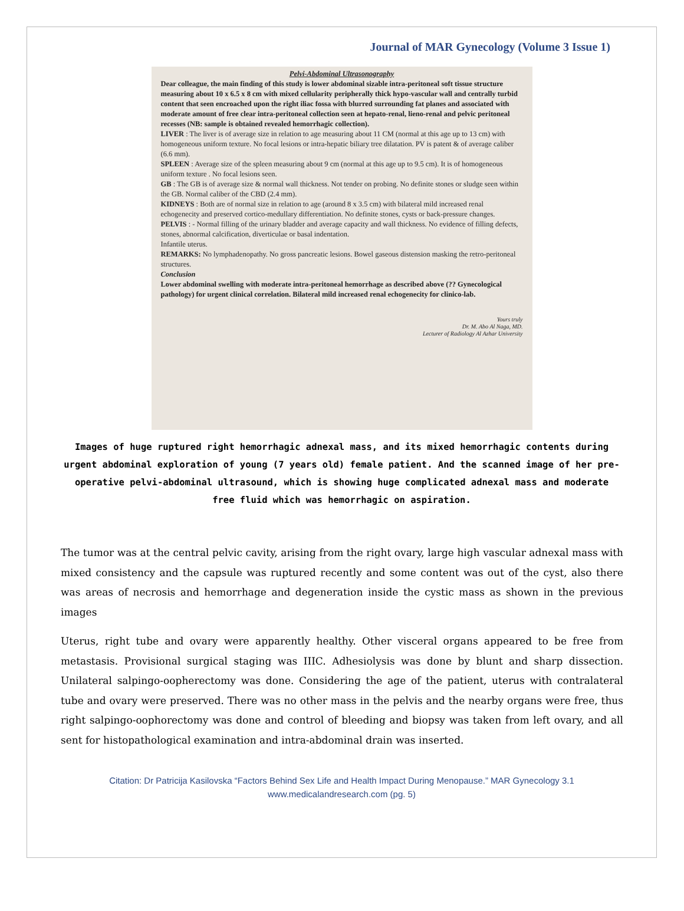Journal of MAR Gynecology (Volume 3 Issue 1)
Pelvi-Abdominal Ultrasonography
Dear colleague, the main finding of this study is lower abdominal sizable intra-peritoneal soft tissue structure measuring about 10 x 6.5 x 8 cm with mixed cellularity peripherally thick hypo-vascular wall and centrally turbid content that seen encroached upon the right iliac fossa with blurred surrounding fat planes and associated with moderate amount of free clear intra-peritoneal collection seen at hepato-renal, lieno-renal and pelvic peritoneal recesses (NB: sample is obtained revealed hemorrhagic collection).
LIVER : The liver is of average size in relation to age measuring about 11 CM (normal at this age up to 13 cm) with homogeneous uniform texture. No focal lesions or intra-hepatic biliary tree dilatation. PV is patent & of average caliber (6.6 mm).
SPLEEN : Average size of the spleen measuring about 9 cm (normal at this age up to 9.5 cm). It is of homogeneous uniform texture . No focal lesions seen.
GB : The GB is of average size & normal wall thickness. Not tender on probing. No definite stones or sludge seen within the GB. Normal caliber of the CBD (2.4 mm).
KIDNEYS : Both are of normal size in relation to age (around 8 x 3.5 cm) with bilateral mild increased renal echogenecity and preserved cortico-medullary differentiation. No definite stones, cysts or back-pressure changes.
PELVIS : - Normal filling of the urinary bladder and average capacity and wall thickness. No evidence of filling defects, stones, abnormal calcification, diverticulae or basal indentation.
Infantile uterus.
REMARKS: No lymphadenopathy. No gross pancreatic lesions. Bowel gaseous distension masking the retro-peritoneal structures.
Conclusion
Lower abdominal swelling with moderate intra-peritoneal hemorrhage as described above (?? Gynecological pathology) for urgent clinical correlation. Bilateral mild increased renal echogenecity for clinico-lab.
Yours truly
Dr. M. Abo Al Naga, MD.
Lecturer of Radiology Al Azhar University
Images of huge ruptured right hemorrhagic adnexal mass, and its mixed hemorrhagic contents during urgent abdominal exploration of young (7 years old) female patient. And the scanned image of her pre-operative pelvi-abdominal ultrasound, which is showing huge complicated adnexal mass and moderate free fluid which was hemorrhagic on aspiration.
The tumor was at the central pelvic cavity, arising from the right ovary, large high vascular adnexal mass with mixed consistency and the capsule was ruptured recently and some content was out of the cyst, also there was areas of necrosis and hemorrhage and degeneration inside the cystic mass as shown in the previous images
Uterus, right tube and ovary were apparently healthy. Other visceral organs appeared to be free from metastasis. Provisional surgical staging was IIIC. Adhesiolysis was done by blunt and sharp dissection. Unilateral salpingo-oopherectomy was done. Considering the age of the patient, uterus with contralateral tube and ovary were preserved. There was no other mass in the pelvis and the nearby organs were free, thus right salpingo-oophorectomy was done and control of bleeding and biopsy was taken from left ovary, and all sent for histopathological examination and intra-abdominal drain was inserted.
Citation: Dr Patricija Kasilovska “Factors Behind Sex Life and Health Impact During Menopause.” MAR Gynecology 3.1
www.medicalandresearch.com (pg. 5)